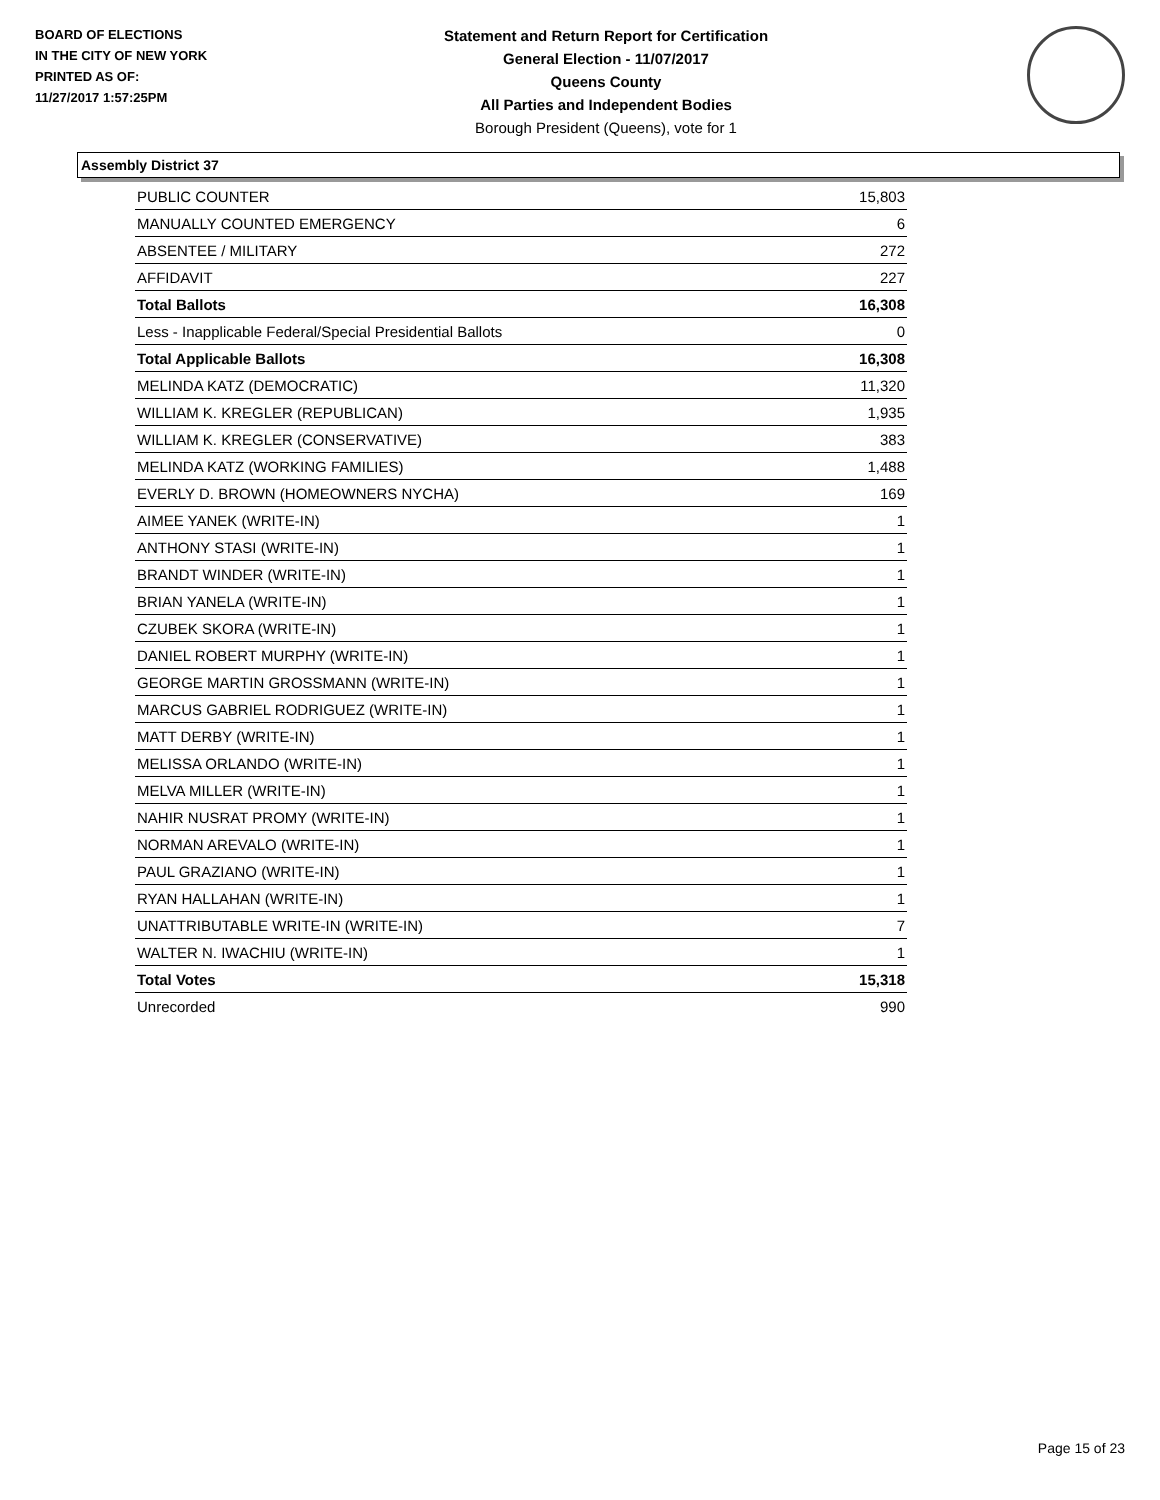BOARD OF ELECTIONS
IN THE CITY OF NEW YORK
PRINTED AS OF:
11/27/2017 1:57:25PM
Statement and Return Report for Certification
General Election - 11/07/2017
Queens County
All Parties and Independent Bodies
Borough President (Queens), vote for 1
Assembly District 37
| PUBLIC COUNTER | 15,803 |
| MANUALLY COUNTED EMERGENCY | 6 |
| ABSENTEE / MILITARY | 272 |
| AFFIDAVIT | 227 |
| Total Ballots | 16,308 |
| Less - Inapplicable Federal/Special Presidential Ballots | 0 |
| Total Applicable Ballots | 16,308 |
| MELINDA KATZ (DEMOCRATIC) | 11,320 |
| WILLIAM K. KREGLER (REPUBLICAN) | 1,935 |
| WILLIAM K. KREGLER (CONSERVATIVE) | 383 |
| MELINDA KATZ (WORKING FAMILIES) | 1,488 |
| EVERLY D. BROWN (HOMEOWNERS NYCHA) | 169 |
| AIMEE YANEK (WRITE-IN) | 1 |
| ANTHONY STASI (WRITE-IN) | 1 |
| BRANDT WINDER (WRITE-IN) | 1 |
| BRIAN YANELA (WRITE-IN) | 1 |
| CZUBEK SKORA (WRITE-IN) | 1 |
| DANIEL ROBERT MURPHY (WRITE-IN) | 1 |
| GEORGE MARTIN GROSSMANN (WRITE-IN) | 1 |
| MARCUS GABRIEL RODRIGUEZ (WRITE-IN) | 1 |
| MATT DERBY (WRITE-IN) | 1 |
| MELISSA ORLANDO (WRITE-IN) | 1 |
| MELVA MILLER (WRITE-IN) | 1 |
| NAHIR NUSRAT PROMY (WRITE-IN) | 1 |
| NORMAN AREVALO (WRITE-IN) | 1 |
| PAUL GRAZIANO (WRITE-IN) | 1 |
| RYAN HALLAHAN (WRITE-IN) | 1 |
| UNATTRIBUTABLE WRITE-IN (WRITE-IN) | 7 |
| WALTER N. IWACHIU (WRITE-IN) | 1 |
| Total Votes | 15,318 |
| Unrecorded | 990 |
Page 15 of 23